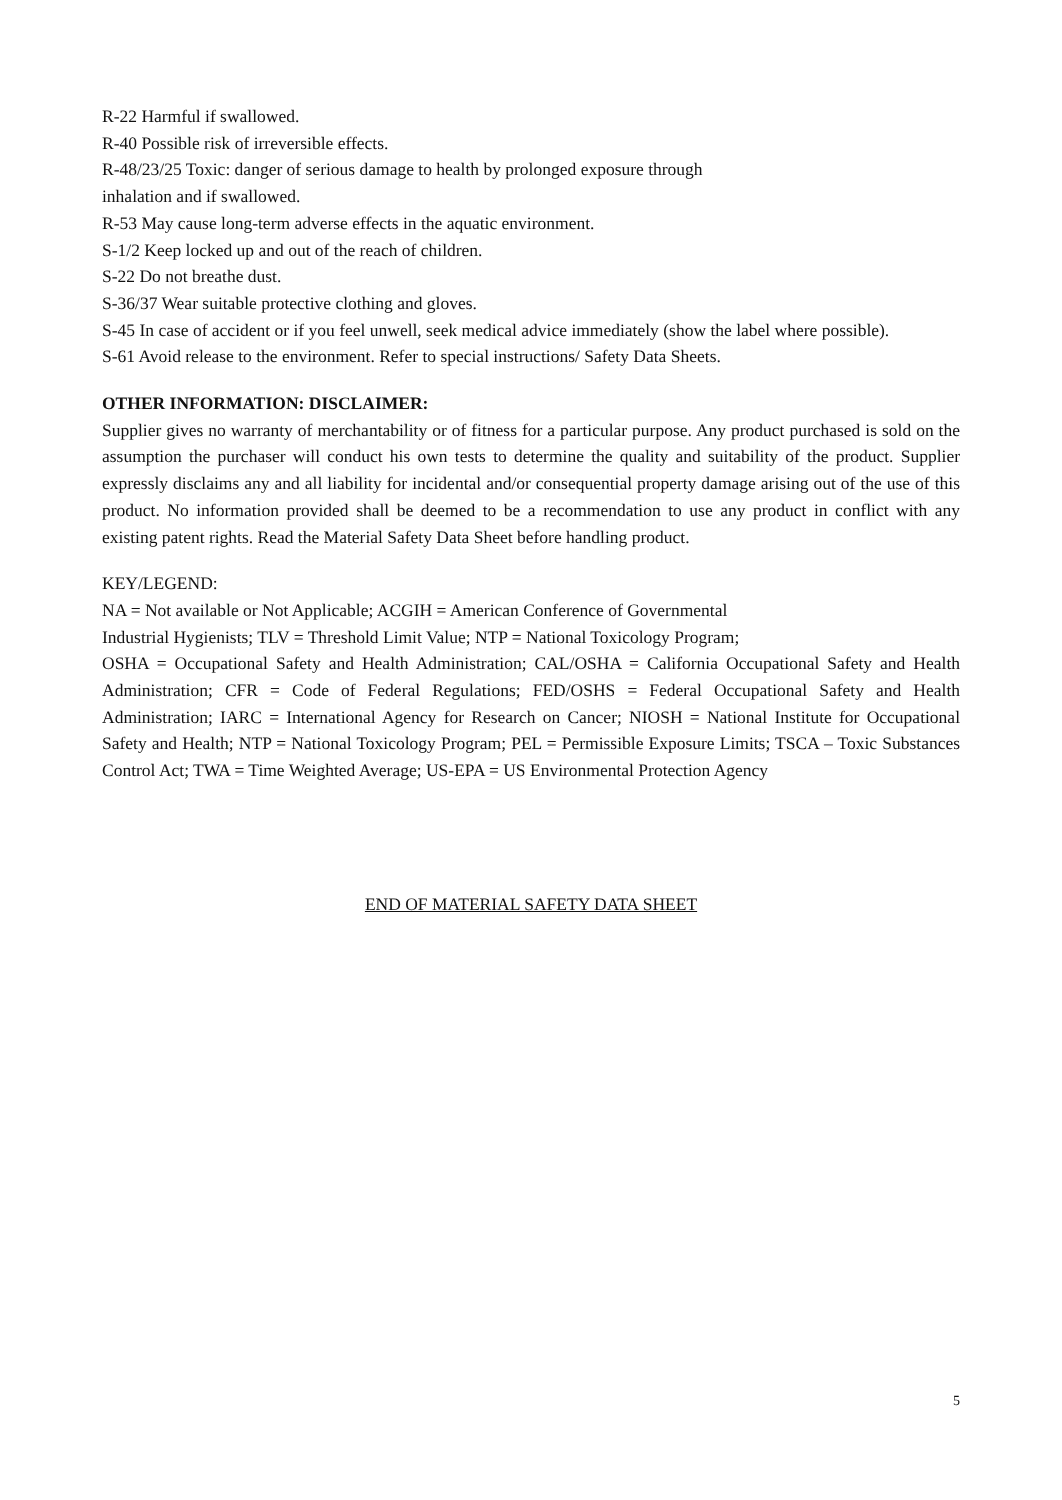R-22 Harmful if swallowed.
R-40 Possible risk of irreversible effects.
R-48/23/25 Toxic: danger of serious damage to health by prolonged exposure through
inhalation and if swallowed.
R-53 May cause long-term adverse effects in the aquatic environment.
S-1/2 Keep locked up and out of the reach of children.
S-22 Do not breathe dust.
S-36/37 Wear suitable protective clothing and gloves.
S-45 In case of accident or if you feel unwell, seek medical advice immediately (show the label where possible).
S-61 Avoid release to the environment. Refer to special instructions/ Safety Data Sheets.
OTHER INFORMATION: DISCLAIMER:
Supplier gives no warranty of merchantability or of fitness for a particular purpose. Any product purchased is sold on the assumption the purchaser will conduct his own tests to determine the quality and suitability of the product. Supplier expressly disclaims any and all liability for incidental and/or consequential property damage arising out of the use of this product. No information provided shall be deemed to be a recommendation to use any product in conflict with any existing patent rights. Read the Material Safety Data Sheet before handling product.
KEY/LEGEND:
NA = Not available or Not Applicable; ACGIH = American Conference of Governmental
Industrial Hygienists; TLV = Threshold Limit Value; NTP = National Toxicology Program;
OSHA = Occupational Safety and Health Administration; CAL/OSHA = California Occupational Safety and Health Administration; CFR = Code of Federal Regulations; FED/OSHS = Federal Occupational Safety and Health Administration; IARC = International Agency for Research on Cancer; NIOSH = National Institute for Occupational Safety and Health; NTP = National Toxicology Program; PEL = Permissible Exposure Limits; TSCA – Toxic Substances Control Act; TWA = Time Weighted Average; US-EPA = US Environmental Protection Agency
END OF MATERIAL SAFETY DATA SHEET
5